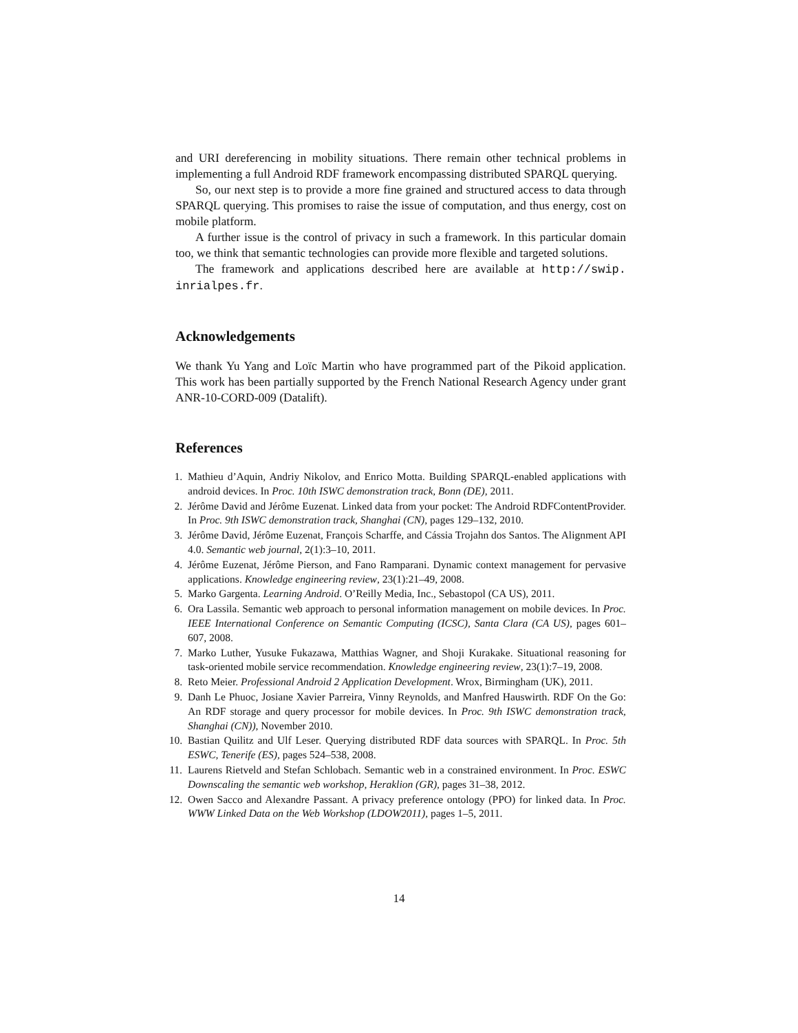and URI dereferencing in mobility situations. There remain other technical problems in implementing a full Android RDF framework encompassing distributed SPARQL querying.
So, our next step is to provide a more fine grained and structured access to data through SPARQL querying. This promises to raise the issue of computation, and thus energy, cost on mobile platform.
A further issue is the control of privacy in such a framework. In this particular domain too, we think that semantic technologies can provide more flexible and targeted solutions.
The framework and applications described here are available at http://swip. inrialpes.fr.
Acknowledgements
We thank Yu Yang and Loïc Martin who have programmed part of the Pikoid application. This work has been partially supported by the French National Research Agency under grant ANR-10-CORD-009 (Datalift).
References
1. Mathieu d’Aquin, Andriy Nikolov, and Enrico Motta. Building SPARQL-enabled applications with android devices. In Proc. 10th ISWC demonstration track, Bonn (DE), 2011.
2. Jérôme David and Jérôme Euzenat. Linked data from your pocket: The Android RDFContentProvider. In Proc. 9th ISWC demonstration track, Shanghai (CN), pages 129–132, 2010.
3. Jérôme David, Jérôme Euzenat, François Scharffe, and Cássia Trojahn dos Santos. The Alignment API 4.0. Semantic web journal, 2(1):3–10, 2011.
4. Jérôme Euzenat, Jérôme Pierson, and Fano Ramparani. Dynamic context management for pervasive applications. Knowledge engineering review, 23(1):21–49, 2008.
5. Marko Gargenta. Learning Android. O’Reilly Media, Inc., Sebastopol (CA US), 2011.
6. Ora Lassila. Semantic web approach to personal information management on mobile devices. In Proc. IEEE International Conference on Semantic Computing (ICSC), Santa Clara (CA US), pages 601–607, 2008.
7. Marko Luther, Yusuke Fukazawa, Matthias Wagner, and Shoji Kurakake. Situational reasoning for task-oriented mobile service recommendation. Knowledge engineering review, 23(1):7–19, 2008.
8. Reto Meier. Professional Android 2 Application Development. Wrox, Birmingham (UK), 2011.
9. Danh Le Phuoc, Josiane Xavier Parreira, Vinny Reynolds, and Manfred Hauswirth. RDF On the Go: An RDF storage and query processor for mobile devices. In Proc. 9th ISWC demonstration track, Shanghai (CN)), November 2010.
10. Bastian Quilitz and Ulf Leser. Querying distributed RDF data sources with SPARQL. In Proc. 5th ESWC, Tenerife (ES), pages 524–538, 2008.
11. Laurens Rietveld and Stefan Schlobach. Semantic web in a constrained environment. In Proc. ESWC Downscaling the semantic web workshop, Heraklion (GR), pages 31–38, 2012.
12. Owen Sacco and Alexandre Passant. A privacy preference ontology (PPO) for linked data. In Proc. WWW Linked Data on the Web Workshop (LDOW2011), pages 1–5, 2011.
14